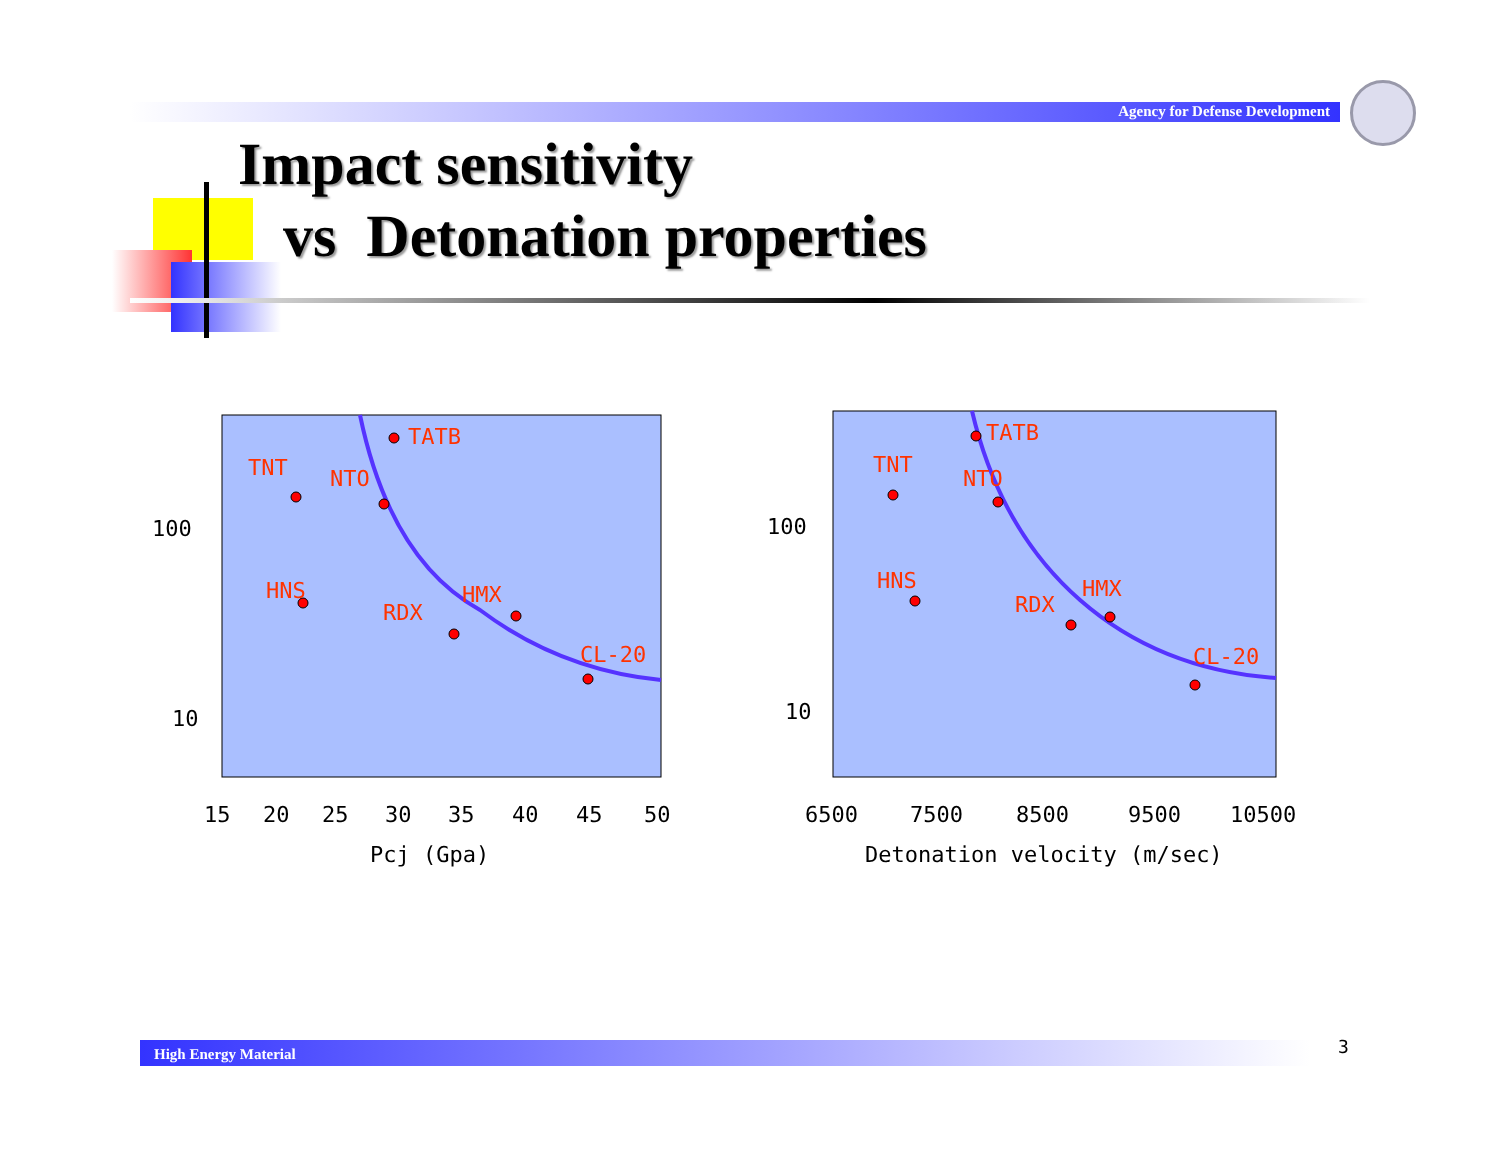Agency for Defense Development
Impact sensitivity
vs Detonation properties
TATB
TNT
NTO
HNS
RDX
HMX
CL-20
100
10
15
20
25
30
35
40
45
50
Pcj (Gpa)
TATB
TNT
NTO
HNS
RDX
HMX
CL-20
100
10
6500
7500
8500
9500
10500
Detonation velocity (m/sec)
High Energy Material 3